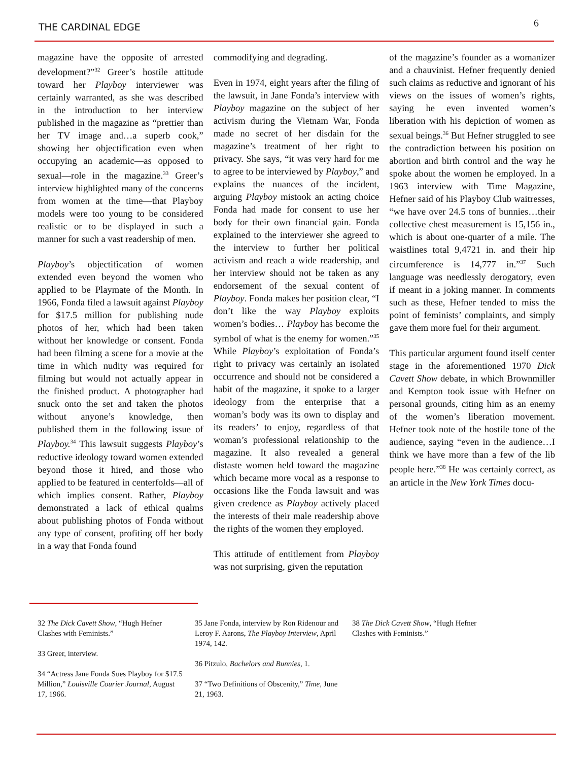THE CARDINAL EDGE 6
magazine have the opposite of arrested development?”<sup>32</sup> Greer’s hostile attitude toward her Playboy interviewer was certainly warranted, as she was described in the introduction to her interview published in the magazine as “prettier than her TV image and…a superb cook,” showing her objectification even when occupying an academic—as opposed to sexual—role in the magazine.<sup>33</sup> Greer’s interview highlighted many of the concerns from women at the time—that Playboy models were too young to be considered realistic or to be displayed in such a manner for such a vast readership of men.
Playboy’s objectification of women extended even beyond the women who applied to be Playmate of the Month. In 1966, Fonda filed a lawsuit against Playboy for $17.5 million for publishing nude photos of her, which had been taken without her knowledge or consent. Fonda had been filming a scene for a movie at the time in which nudity was required for filming but would not actually appear in the finished product. A photographer had snuck onto the set and taken the photos without anyone’s knowledge, then published them in the following issue of Playboy.<sup>34</sup> This lawsuit suggests Playboy’s reductive ideology toward women extended beyond those it hired, and those who applied to be featured in centerfolds—all of which implies consent. Rather, Playboy demonstrated a lack of ethical qualms about publishing photos of Fonda without any type of consent, profiting off her body in a way that Fonda found
commodifying and degrading.
Even in 1974, eight years after the filing of the lawsuit, in Jane Fonda’s interview with Playboy magazine on the subject of her activism during the Vietnam War, Fonda made no secret of her disdain for the magazine’s treatment of her right to privacy. She says, “it was very hard for me to agree to be interviewed by Playboy,” and explains the nuances of the incident, arguing Playboy mistook an acting choice Fonda had made for consent to use her body for their own financial gain. Fonda explained to the interviewer she agreed to the interview to further her political activism and reach a wide readership, and her interview should not be taken as any endorsement of the sexual content of Playboy. Fonda makes her position clear, “I don’t like the way Playboy exploits women’s bodies… Playboy has become the symbol of what is the enemy for women.”<sup>35</sup> While Playboy’s exploitation of Fonda’s right to privacy was certainly an isolated occurrence and should not be considered a habit of the magazine, it spoke to a larger ideology from the enterprise that a woman’s body was its own to display and its readers’ to enjoy, regardless of that woman’s professional relationship to the magazine. It also revealed a general distaste women held toward the magazine which became more vocal as a response to occasions like the Fonda lawsuit and was given credence as Playboy actively placed the interests of their male readership above the rights of the women they employed.
This attitude of entitlement from Playboy was not surprising, given the reputation
of the magazine’s founder as a womanizer and a chauvinist. Hefner frequently denied such claims as reductive and ignorant of his views on the issues of women’s rights, saying he even invented women’s liberation with his depiction of women as sexual beings.<sup>36</sup> But Hefner struggled to see the contradiction between his position on abortion and birth control and the way he spoke about the women he employed. In a 1963 interview with Time Magazine, Hefner said of his Playboy Club waitresses, “we have over 24.5 tons of bunnies…their collective chest measurement is 15,156 in., which is about one-quarter of a mile. The waistlines total 9,4721 in. and their hip circumference is 14,777 in.”<sup>37</sup> Such language was needlessly derogatory, even if meant in a joking manner. In comments such as these, Hefner tended to miss the point of feminists’ complaints, and simply gave them more fuel for their argument.
This particular argument found itself center stage in the aforementioned 1970 Dick Cavett Show debate, in which Brownmiller and Kempton took issue with Hefner on personal grounds, citing him as an enemy of the women’s liberation movement. Hefner took note of the hostile tone of the audience, saying “even in the audience…I think we have more than a few of the lib people here.”<sup>38</sup> He was certainly correct, as an article in the New York Times docu-
32 The Dick Cavett Show, “Hugh Hefner Clashes with Feminists.”
33 Greer, interview.
34 “Actress Jane Fonda Sues Playboy for $17.5 Million,” Louisville Courier Journal, August 17, 1966.
35 Jane Fonda, interview by Ron Ridenour and Leroy F. Aarons, The Playboy Interview, April 1974, 142.
36 Pitzulo, Bachelors and Bunnies, 1.
37 “Two Definitions of Obscenity,” Time, June 21, 1963.
38 The Dick Cavett Show, “Hugh Hefner Clashes with Feminists.”